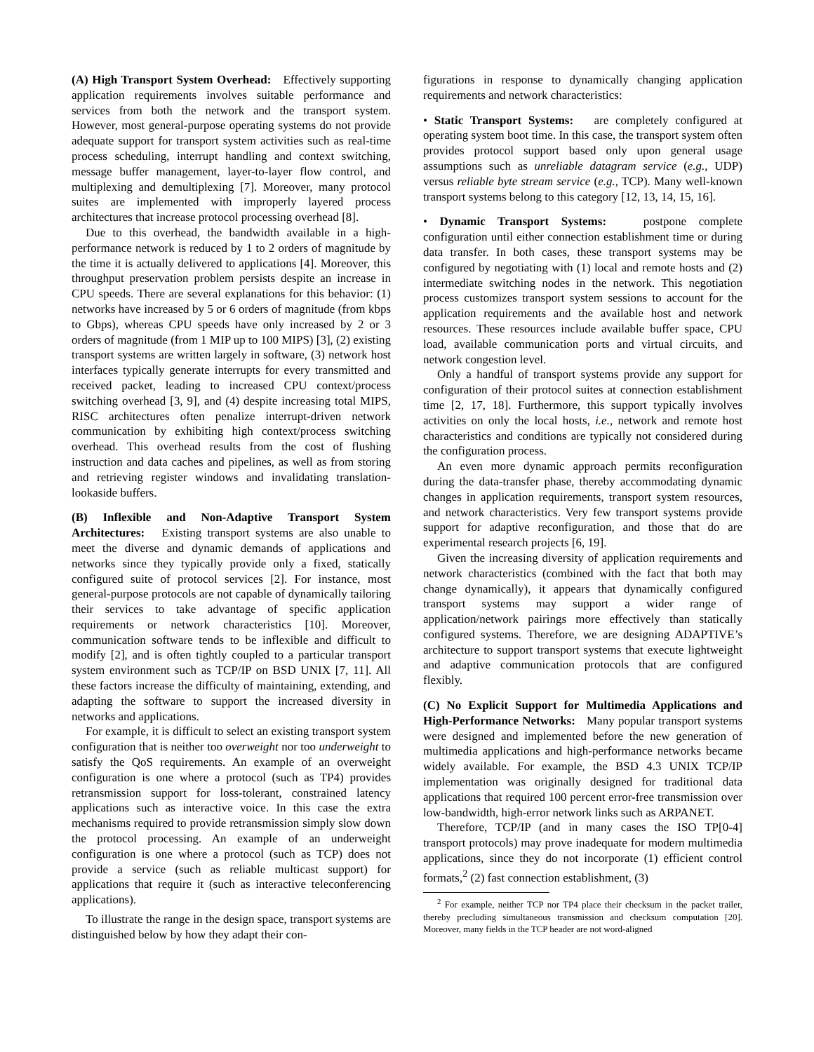(A) High Transport System Overhead: Effectively supporting application requirements involves suitable performance and services from both the network and the transport system. However, most general-purpose operating systems do not provide adequate support for transport system activities such as real-time process scheduling, interrupt handling and context switching, message buffer management, layer-to-layer flow control, and multiplexing and demultiplexing [7]. Moreover, many protocol suites are implemented with improperly layered process architectures that increase protocol processing overhead [8].
Due to this overhead, the bandwidth available in a high-performance network is reduced by 1 to 2 orders of magnitude by the time it is actually delivered to applications [4]. Moreover, this throughput preservation problem persists despite an increase in CPU speeds. There are several explanations for this behavior: (1) networks have increased by 5 or 6 orders of magnitude (from kbps to Gbps), whereas CPU speeds have only increased by 2 or 3 orders of magnitude (from 1 MIP up to 100 MIPS) [3], (2) existing transport systems are written largely in software, (3) network host interfaces typically generate interrupts for every transmitted and received packet, leading to increased CPU context/process switching overhead [3, 9], and (4) despite increasing total MIPS, RISC architectures often penalize interrupt-driven network communication by exhibiting high context/process switching overhead. This overhead results from the cost of flushing instruction and data caches and pipelines, as well as from storing and retrieving register windows and invalidating translation-lookaside buffers.
(B) Inflexible and Non-Adaptive Transport System Architectures: Existing transport systems are also unable to meet the diverse and dynamic demands of applications and networks since they typically provide only a fixed, statically configured suite of protocol services [2]. For instance, most general-purpose protocols are not capable of dynamically tailoring their services to take advantage of specific application requirements or network characteristics [10]. Moreover, communication software tends to be inflexible and difficult to modify [2], and is often tightly coupled to a particular transport system environment such as TCP/IP on BSD UNIX [7, 11]. All these factors increase the difficulty of maintaining, extending, and adapting the software to support the increased diversity in networks and applications.
For example, it is difficult to select an existing transport system configuration that is neither too overweight nor too underweight to satisfy the QoS requirements. An example of an overweight configuration is one where a protocol (such as TP4) provides retransmission support for loss-tolerant, constrained latency applications such as interactive voice. In this case the extra mechanisms required to provide retransmission simply slow down the protocol processing. An example of an underweight configuration is one where a protocol (such as TCP) does not provide a service (such as reliable multicast support) for applications that require it (such as interactive teleconferencing applications).
To illustrate the range in the design space, transport systems are distinguished below by how they adapt their con-
figurations in response to dynamically changing application requirements and network characteristics:
• Static Transport Systems: are completely configured at operating system boot time. In this case, the transport system often provides protocol support based only upon general usage assumptions such as unreliable datagram service (e.g., UDP) versus reliable byte stream service (e.g., TCP). Many well-known transport systems belong to this category [12, 13, 14, 15, 16].
• Dynamic Transport Systems: postpone complete configuration until either connection establishment time or during data transfer. In both cases, these transport systems may be configured by negotiating with (1) local and remote hosts and (2) intermediate switching nodes in the network. This negotiation process customizes transport system sessions to account for the application requirements and the available host and network resources. These resources include available buffer space, CPU load, available communication ports and virtual circuits, and network congestion level.
Only a handful of transport systems provide any support for configuration of their protocol suites at connection establishment time [2, 17, 18]. Furthermore, this support typically involves activities on only the local hosts, i.e., network and remote host characteristics and conditions are typically not considered during the configuration process.
An even more dynamic approach permits reconfiguration during the data-transfer phase, thereby accommodating dynamic changes in application requirements, transport system resources, and network characteristics. Very few transport systems provide support for adaptive reconfiguration, and those that do are experimental research projects [6, 19].
Given the increasing diversity of application requirements and network characteristics (combined with the fact that both may change dynamically), it appears that dynamically configured transport systems may support a wider range of application/network pairings more effectively than statically configured systems. Therefore, we are designing ADAPTIVE’s architecture to support transport systems that execute lightweight and adaptive communication protocols that are configured flexibly.
(C) No Explicit Support for Multimedia Applications and High-Performance Networks: Many popular transport systems were designed and implemented before the new generation of multimedia applications and high-performance networks became widely available. For example, the BSD 4.3 UNIX TCP/IP implementation was originally designed for traditional data applications that required 100 percent error-free transmission over low-bandwidth, high-error network links such as ARPANET.
Therefore, TCP/IP (and in many cases the ISO TP[0-4] transport protocols) may prove inadequate for modern multimedia applications, since they do not incorporate (1) efficient control formats,<sup>2</sup> (2) fast connection establishment, (3)
<sup>2</sup> For example, neither TCP nor TP4 place their checksum in the packet trailer, thereby precluding simultaneous transmission and checksum computation [20]. Moreover, many fields in the TCP header are not word-aligned